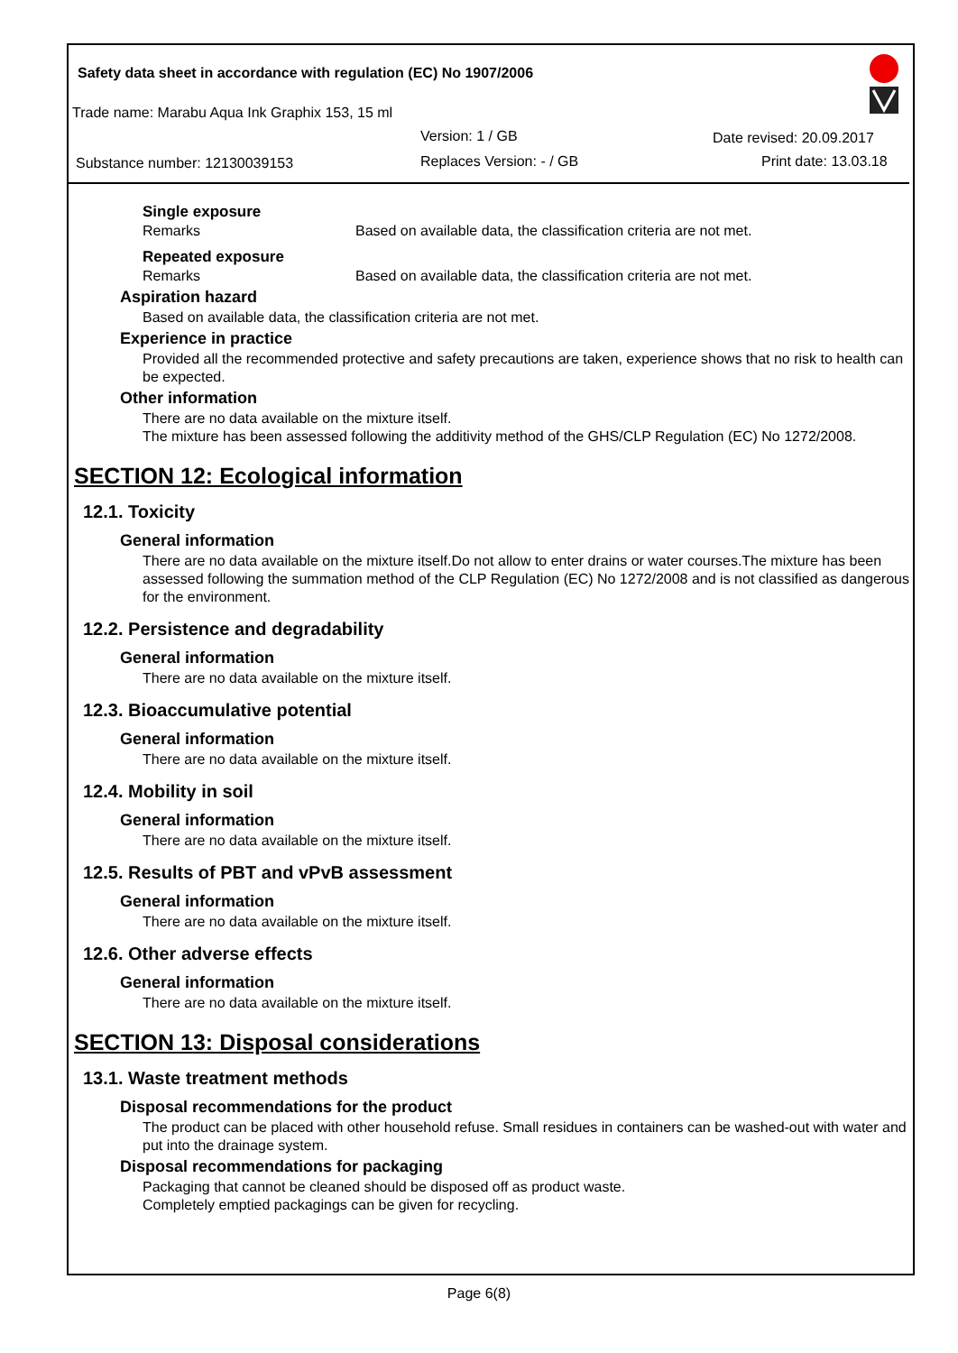Safety data sheet in accordance with regulation (EC) No 1907/2006
Trade name: Marabu Aqua Ink Graphix 153, 15 ml
Version: 1 / GB Date revised: 20.09.2017
Substance number: 12130039153 Replaces Version: - / GB Print date: 13.03.18
Single exposure
Remarks Based on available data, the classification criteria are not met.
Repeated exposure
Remarks Based on available data, the classification criteria are not met.
Aspiration hazard
Based on available data, the classification criteria are not met.
Experience in practice
Provided all the recommended protective and safety precautions are taken, experience shows that no risk to health can be expected.
Other information
There are no data available on the mixture itself.
The mixture has been assessed following the additivity method of the GHS/CLP Regulation (EC) No 1272/2008.
SECTION 12: Ecological information
12.1. Toxicity
General information
There are no data available on the mixture itself.Do not allow to enter drains or water courses.The mixture has been assessed following the summation method of the CLP Regulation (EC) No 1272/2008 and is not classified as dangerous for the environment.
12.2. Persistence and degradability
General information
There are no data available on the mixture itself.
12.3. Bioaccumulative potential
General information
There are no data available on the mixture itself.
12.4. Mobility in soil
General information
There are no data available on the mixture itself.
12.5. Results of PBT and vPvB assessment
General information
There are no data available on the mixture itself.
12.6. Other adverse effects
General information
There are no data available on the mixture itself.
SECTION 13: Disposal considerations
13.1. Waste treatment methods
Disposal recommendations for the product
The product can be placed with other household refuse. Small residues in containers can be washed-out with water and put into the drainage system.
Disposal recommendations for packaging
Packaging that cannot be cleaned should be disposed off as product waste.
Completely emptied packagings can be given for recycling.
Page 6(8)